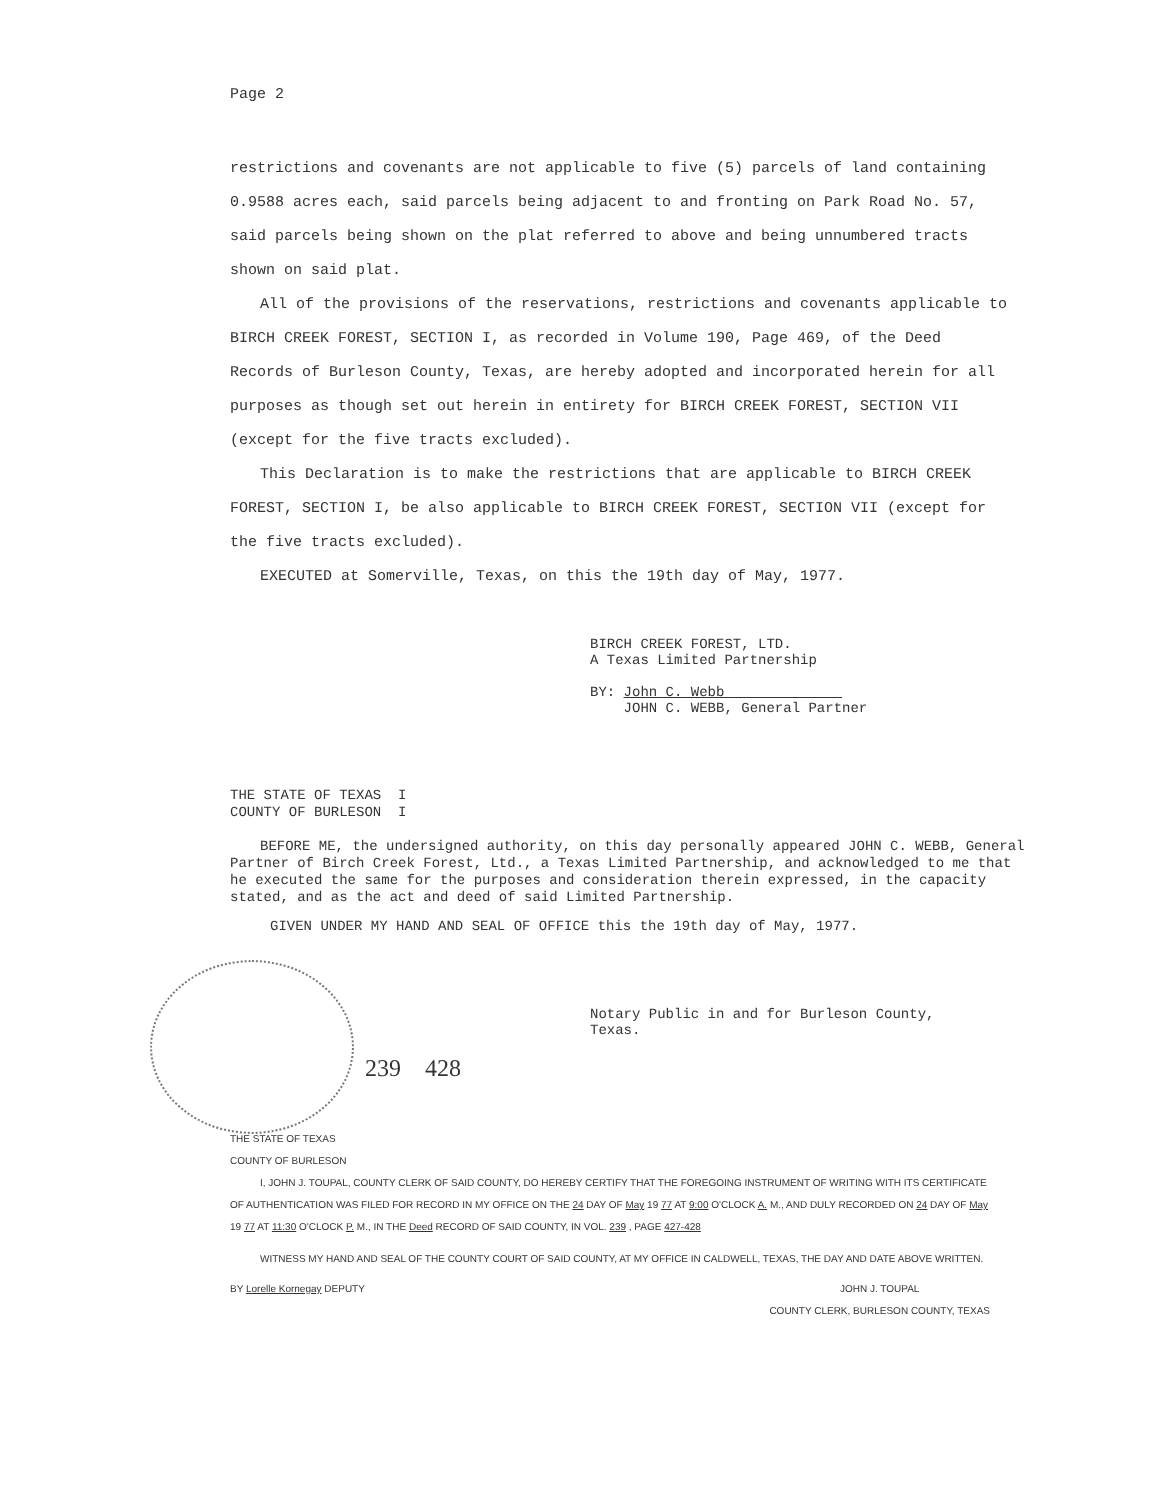Page 2
restrictions and covenants are not applicable to five (5) parcels of land containing 0.9588 acres each, said parcels being adjacent to and fronting on Park Road No. 57, said parcels being shown on the plat referred to above and being unnumbered tracts shown on said plat.
All of the provisions of the reservations, restrictions and covenants applicable to BIRCH CREEK FOREST, SECTION I, as recorded in Volume 190, Page 469, of the Deed Records of Burleson County, Texas, are hereby adopted and incorporated herein for all purposes as though set out herein in entirety for BIRCH CREEK FOREST, SECTION VII (except for the five tracts excluded).
This Declaration is to make the restrictions that are applicable to BIRCH CREEK FOREST, SECTION I, be also applicable to BIRCH CREEK FOREST, SECTION VII (except for the five tracts excluded).
EXECUTED at Somerville, Texas, on this the 19th day of May, 1977.
BIRCH CREEK FOREST, LTD.
A Texas Limited Partnership
BY: John C. Webb
JOHN C. WEBB, General Partner
THE STATE OF TEXAS I
COUNTY OF BURLESON I
BEFORE ME, the undersigned authority, on this day personally appeared JOHN C. WEBB, General Partner of Birch Creek Forest, Ltd., a Texas Limited Partnership, and acknowledged to me that he executed the same for the purposes and consideration therein expressed, in the capacity stated, and as the act and deed of said Limited Partnership.
GIVEN UNDER MY HAND AND SEAL OF OFFICE this the 19th day of May, 1977.
Notary Public in and for Burleson County,
Texas.
239 428
THE STATE OF TEXAS
COUNTY OF BURLESON
I, JOHN J. TOUPAL, COUNTY CLERK OF SAID COUNTY, DO HEREBY CERTIFY THAT THE FOREGOING INSTRUMENT OF WRITING WITH ITS CERTIFICATE OF AUTHENTICATION WAS FILED FOR RECORD IN MY OFFICE ON THE 24 DAY OF May 19 77 AT 9:00 O'CLOCK A. M., AND DULY RECORDED ON 24 DAY OF May 19 77 AT 11:30 O'CLOCK P. M., IN THE Deed RECORD OF SAID COUNTY, IN VOL. 239 , PAGE 427-428
WITNESS MY HAND AND SEAL OF THE COUNTY COURT OF SAID COUNTY, AT MY OFFICE IN CALDWELL, TEXAS, THE DAY AND DATE ABOVE WRITTEN.
BY Lorelle Kornegay DEPUTY JOHN J. TOUPAL
COUNTY CLERK, BURLESON COUNTY, TEXAS